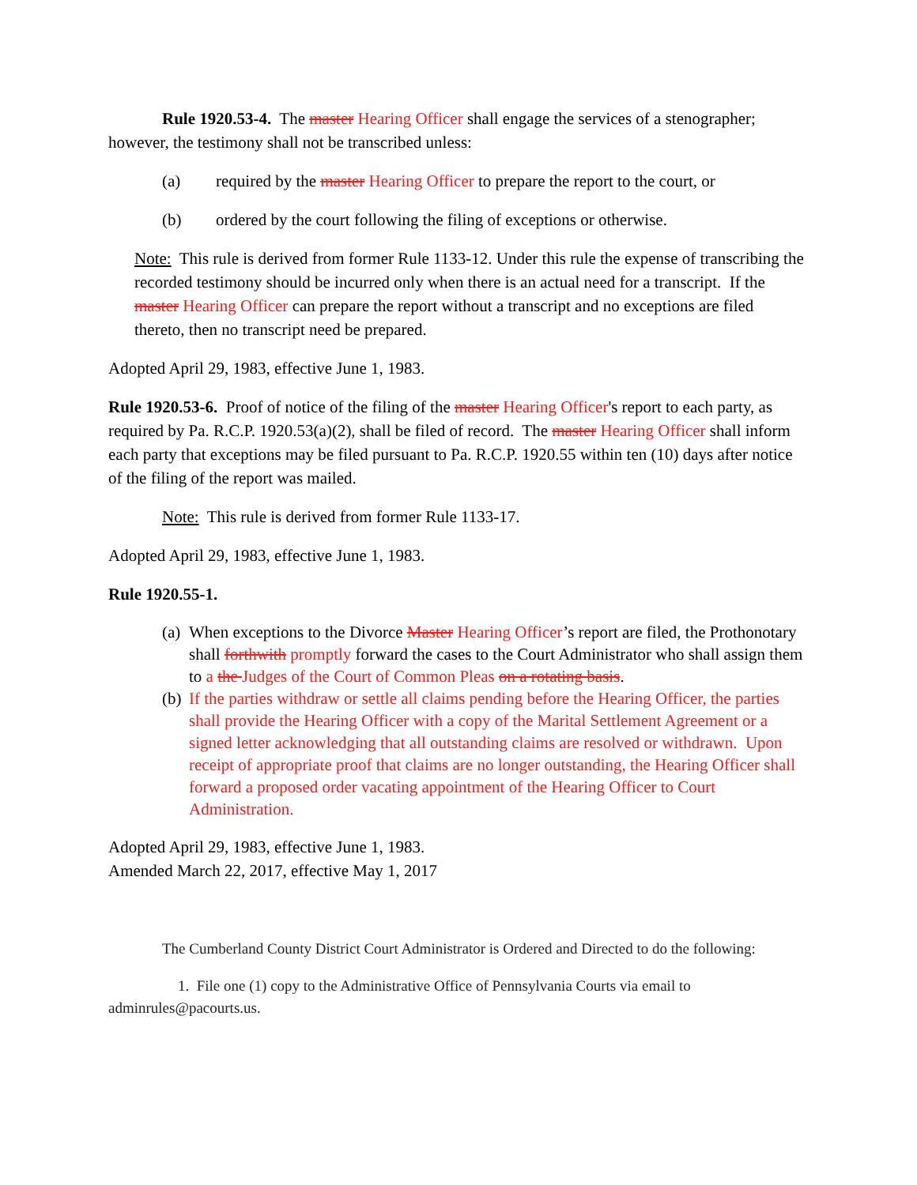Rule 1920.53-4. The master Hearing Officer shall engage the services of a stenographer; however, the testimony shall not be transcribed unless:
(a) required by the master Hearing Officer to prepare the report to the court, or
(b) ordered by the court following the filing of exceptions or otherwise.
Note: This rule is derived from former Rule 1133-12. Under this rule the expense of transcribing the recorded testimony should be incurred only when there is an actual need for a transcript. If the master Hearing Officer can prepare the report without a transcript and no exceptions are filed thereto, then no transcript need be prepared.
Adopted April 29, 1983, effective June 1, 1983.
Rule 1920.53-6. Proof of notice of the filing of the master Hearing Officer's report to each party, as required by Pa. R.C.P. 1920.53(a)(2), shall be filed of record. The master Hearing Officer shall inform each party that exceptions may be filed pursuant to Pa. R.C.P. 1920.55 within ten (10) days after notice of the filing of the report was mailed.
Note: This rule is derived from former Rule 1133-17.
Adopted April 29, 1983, effective June 1, 1983.
Rule 1920.55-1.
(a) When exceptions to the Divorce Master Hearing Officer’s report are filed, the Prothonotary shall forthwith promptly forward the cases to the Court Administrator who shall assign them to a the Judges of the Court of Common Pleas on a rotating basis.
(b) If the parties withdraw or settle all claims pending before the Hearing Officer, the parties shall provide the Hearing Officer with a copy of the Marital Settlement Agreement or a signed letter acknowledging that all outstanding claims are resolved or withdrawn. Upon receipt of appropriate proof that claims are no longer outstanding, the Hearing Officer shall forward a proposed order vacating appointment of the Hearing Officer to Court Administration.
Adopted April 29, 1983, effective June 1, 1983.
Amended March 22, 2017, effective May 1, 2017
The Cumberland County District Court Administrator is Ordered and Directed to do the following:
1. File one (1) copy to the Administrative Office of Pennsylvania Courts via email to adminrules@pacourts.us.